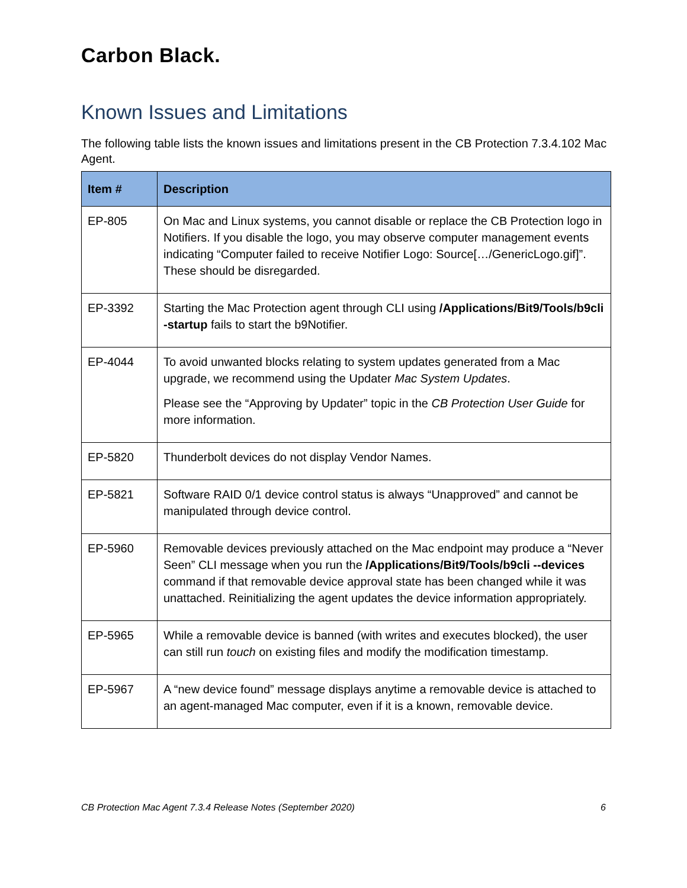Carbon Black.
Known Issues and Limitations
The following table lists the known issues and limitations present in the CB Protection 7.3.4.102 Mac Agent.
| Item # | Description |
| --- | --- |
| EP-805 | On Mac and Linux systems, you cannot disable or replace the CB Protection logo in Notifiers. If you disable the logo, you may observe computer management events indicating “Computer failed to receive Notifier Logo: Source[…/GenericLogo.gif]”. These should be disregarded. |
| EP-3392 | Starting the Mac Protection agent through CLI using /Applications/Bit9/Tools/b9cli -startup fails to start the b9Notifier. |
| EP-4044 | To avoid unwanted blocks relating to system updates generated from a Mac upgrade, we recommend using the Updater Mac System Updates . Please see the “Approving by Updater” topic in the CB Protection User Guide for more information. |
| EP-5820 | Thunderbolt devices do not display Vendor Names. |
| EP-5821 | Software RAID 0/1 device control status is always “Unapproved” and cannot be manipulated through device control. |
| EP-5960 | Removable devices previously attached on the Mac endpoint may produce a “Never Seen” CLI message when you run the /Applications/Bit9/Tools/b9cli --devices command if that removable device approval state has been changed while it was unattached. Reinitializing the agent updates the device information appropriately. |
| EP-5965 | While a removable device is banned (with writes and executes blocked), the user can still run touch on existing files and modify the modification timestamp. |
| EP-5967 | A “new device found” message displays anytime a removable device is attached to an agent-managed Mac computer, even if it is a known, removable device. |
CB Protection Mac Agent 7.3.4 Release Notes (September 2020) 6